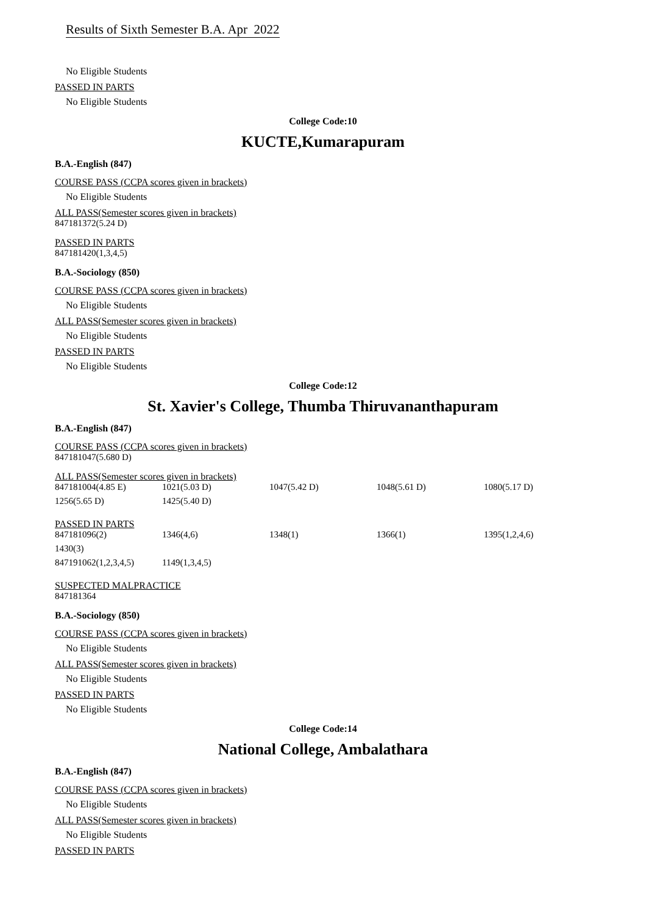Results of Sixth Semester B.A. Apr 2022
No Eligible Students
PASSED IN PARTS
No Eligible Students
College Code:10
KUCTE,Kumarapuram
B.A.-English (847)
COURSE PASS (CCPA scores given in brackets)
No Eligible Students
ALL PASS(Semester scores given in brackets)
847181372(5.24 D)
PASSED IN PARTS
847181420(1,3,4,5)
B.A.-Sociology (850)
COURSE PASS (CCPA scores given in brackets)
No Eligible Students
ALL PASS(Semester scores given in brackets)
No Eligible Students
PASSED IN PARTS
No Eligible Students
College Code:12
St. Xavier's College, Thumba Thiruvananthapuram
B.A.-English (847)
COURSE PASS (CCPA scores given in brackets)
847181047(5.680 D)
ALL PASS(Semester scores given in brackets)
| 847181004(4.85 E) | 1021(5.03 D) | 1047(5.42 D) | 1048(5.61 D) | 1080(5.17 D) |
| 1256(5.65 D) | 1425(5.40 D) | | | |
PASSED IN PARTS
| 847181096(2) | 1346(4,6) | 1348(1) | 1366(1) | 1395(1,2,4,6) |
| 1430(3) | | | | |
| 847191062(1,2,3,4,5) | 1149(1,3,4,5) | | | |
SUSPECTED MALPRACTICE
847181364
B.A.-Sociology (850)
COURSE PASS (CCPA scores given in brackets)
No Eligible Students
ALL PASS(Semester scores given in brackets)
No Eligible Students
PASSED IN PARTS
No Eligible Students
College Code:14
National College, Ambalathara
B.A.-English (847)
COURSE PASS (CCPA scores given in brackets)
No Eligible Students
ALL PASS(Semester scores given in brackets)
No Eligible Students
PASSED IN PARTS